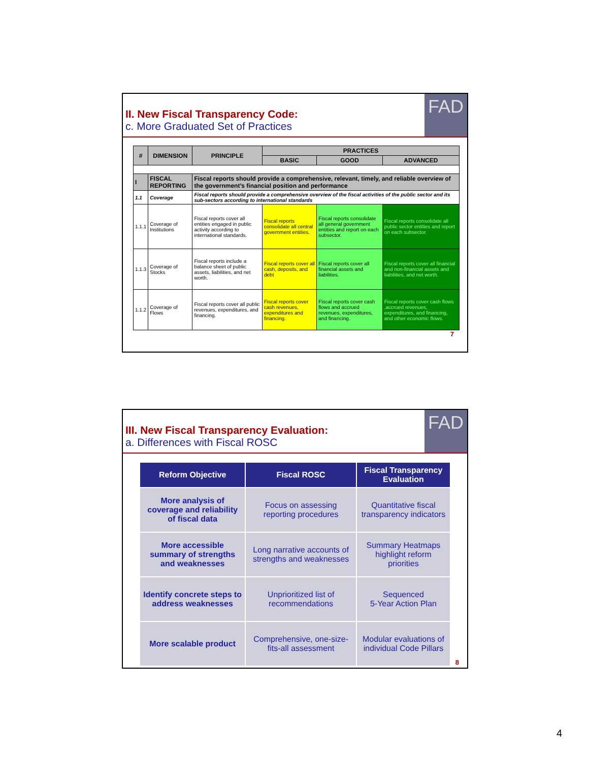FAD
II. New Fiscal Transparency Code:
c. More Graduated Set of Practices
| # | DIMENSION | PRINCIPLE | PRACTICES | | |
| --- | --- | --- | --- | --- | --- |
| | | | BASIC | GOOD | ADVANCED |
| I | FISCAL REPORTING | Fiscal reports should provide a comprehensive, relevant, timely, and reliable overview of the government’s financial position and performance | | | |
| 1.1 | Coverage | Fiscal reports should provide a comprehensive overview of the fiscal activities of the public sector and its sub-sectors according to international standards | | | |
| 1.1.1 | Coverage of Institutions | Fiscal reports cover all entities engaged in public activity according to international standards. | Fiscal reports consolidate all central government entities. | Fiscal reports consolidate all general government entities and report on each subsector. | Fiscal reports consolidate all public sector entities and report on each subsector. |
| 1.1.3 | Coverage of Stocks | Fiscal reports include a balance sheet of public assets, liabilities, and net worth. | Fiscal reports cover all cash, deposits, and debt | Fiscal reports cover all financial assets and liabilities. | Fiscal reports cover all financial and non-financial assets and liabilities, and net worth. |
| 1.1.2 | Coverage of Flows | Fiscal reports cover all public revenues, expenditures, and financing. | Fiscal reports cover cash revenues, expenditures and financing. | Fiscal reports cover cash flows and accrued revenues, expenditures, and financing. | Fiscal reports cover cash flows ,accrued revenues, expenditures, and financing, and other economic flows. |
7
FAD
III. New Fiscal Transparency Evaluation:
a. Differences with Fiscal ROSC
| Reform Objective | Fiscal ROSC | Fiscal Transparency Evaluation |
| --- | --- | --- |
| More analysis of coverage and reliability of fiscal data | Focus on assessing reporting procedures | Quantitative fiscal transparency indicators |
| More accessible summary of strengths and weaknesses | Long narrative accounts of strengths and weaknesses | Summary Heatmaps highlight reform priorities |
| Identify concrete steps to address weaknesses | Unprioritized list of recommendations | Sequenced 5-Year Action Plan |
| More scalable product | Comprehensive, one-size-fits-all assessment | Modular evaluations of individual Code Pillars |
8
4